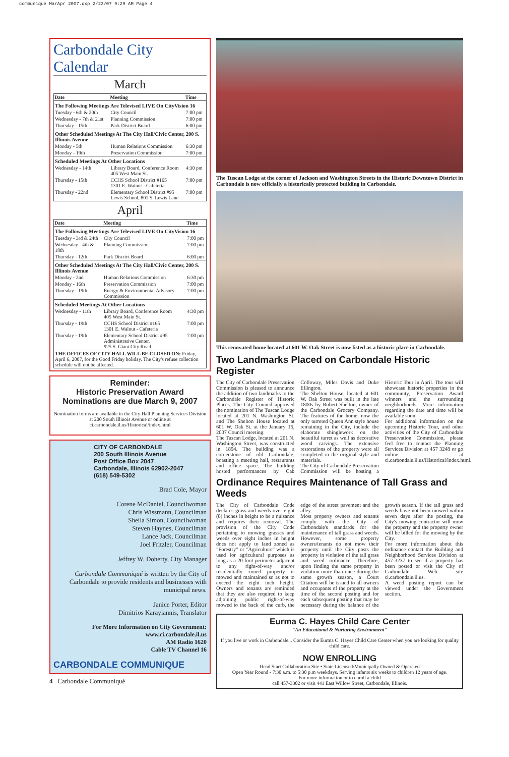communique MarApr 2007.qxp 2/23/07 9:29 AM Page 4
Carbondale City Calendar
March
| Date | Meeting | Time |
| --- | --- | --- |
| The Following Meetings Are Televised LIVE On CityVision 16 | | |
| Tuesday - 6th & 20th | City Council | 7:00 pm |
| Wednesday - 7th & 21st | Planning Commission | 7:00 pm |
| Thursday - 15th | Park District Board | 6:00 pm |
| Other Scheduled Meetings At The City Hall/Civic Center, 200 S. Illinois Avenue | | |
| Monday - 5th | Human Relations Commission | 6:30 pm |
| Monday - 19th | Preservation Commission | 7:00 pm |
| Scheduled Meetings At Other Locations | | |
| Wednesday - 14th | Library Board, Conference Room 405 West Main St. | 4:30 pm |
| Thursday - 15th | CCHS School District #165 1301 E. Walnut - Cafeteria | 7:00 pm |
| Thursday - 22nd | Elementary School District #95 Lewis School, 801 S. Lewis Lane | 7:00 pm |
April
| Date | Meeting | Time |
| --- | --- | --- |
| The Following Meetings Are Televised LIVE On CityVision 16 | | |
| Tuesday - 3rd & 24th | City Council | 7:00 pm |
| Wednesday - 4th & 18th | Planning Commission | 7:00 pm |
| Thursday - 12th | Park District Board | 6:00 pm |
| Other Scheduled Meetings At The City Hall/Civic Center, 200 S. Illinois Avenue | | |
| Monday - 2nd | Human Relations Commission | 6:30 pm |
| Monday - 16th | Preservation Commission | 7:00 pm |
| Thursday - 19th | Energy & Environmental Advisory Commission | 7:00 pm |
| Scheduled Meetings At Other Locations | | |
| Wednesday - 11th | Library Board, Conference Room 405 West Main St. | 4:30 pm |
| Thursday - 19th | CCHS School District #165 1301 E. Walnut - Cafeteria | 7:00 pm |
| Thursday - 19th | Elementary School District #95 Administrative Center, 925 S. Giant City Road | 7:00 pm |
| THE OFFICES OF CITY HALL WILL BE CLOSED ON: Friday, April 6, 2007, for the Good Friday holiday. The City's refuse collection schedule will not be affected. | | |
Reminder:
Historic Preservation Award Nominations are due March 9, 2007
Nomination forms are available in the City Hall Planning Services Division at 200 South Illinois Avenue or online at ci.carbondale.il.us/Historical/index.html
CITY OF CARBONDALE
200 South Illinois Avenue
Post Office Box 2047
Carbondale, Illinois 62902-2047
(618) 549-5302
Brad Cole, Mayor
Corene McDaniel, Councilwoman
Chris Wissmann, Councilman
Sheila Simon, Councilwoman
Steven Haynes, Councilman
Lance Jack, Councilman
Joel Fritzler, Councilman
Jeffrey W. Doherty, City Manager
Carbondale Communiqué is written by the City of Carbondale to provide residents and businesses with municipal news.
Janice Porter, Editor
Dimitrios Karayiannis, Translator
For More Information on City Government:
www.ci.carbondale.il.us
AM Radio 1620
Cable TV Channel 16
CARBONDALE COMMUNIQUE
4 Carbondale Communiqué
The Tuscan Lodge at the corner of Jackson and Washington Streets in the Historic Downtown District in Carbondale is now officially a historically protected building in Carbondale.
This renovated home located at 601 W. Oak Street is now listed as a historic place in Carbondale.
Two Landmarks Placed on Carbondale Historic Register
The City of Carbondale Preservation Commission is pleased to announce the addition of two landmarks to the Carbondale Register of Historic Places. The City Council approved the nomination of The Tuscan Lodge located at 201 N. Washington St. and The Shelton House located at 601 W. Oak St. at the January 16, 2007 Council meeting.
The Tuscan Lodge, located at 201 N. Washington Street, was constructed in 1894. The building was a cornerstone of old Carbondale, boasting a meeting hall, restaurants and office space. The building hosted performances by Cab Colloway, Miles Davis and Duke Ellington.
The Shelton House, located at 601 W. Oak Street was built in the late 1800s by Robert Shelton, owner of the Carbondale Grocery Company. The features of the home, now the only turreted Queen Ann style house remaining in the City, include the elaborate shinglework on the beautiful turret as well as decorative wood carvings. The extensive restorations of the property were all completed in the original style and materials.
The City of Carbondale Preservation Commission will be hosting a Historic Tour in April. The tour will showcase historic properties in the community, Preservation Award winners and the surrounding neighborhoods. More information regarding the date and time will be available soon.
For additional information on the upcoming Historic Tour, and other activities of the City of Carbondale Preservation Commission, please feel free to contact the Planning Services Division at 457 3248 or go online at ci.carbondale.il.us/Historical/index.html.
Ordinance Requires Maintenance of Tall Grass and Weeds
The City of Carbondale Code declares grass and weeds over eight (8) inches in height to be a nuisance and requires their removal. The provision of the City Code pertaining to mowing grasses and weeds over eight inches in height does not apply to land zoned as "Forestry" or "Agriculture" which is used for agricultural purposes as long as a 20-foot perimeter adjacent to any right-of-way and/or residentially zoned property is mowed and maintained so as not to exceed the eight inch height. Owners and tenants are reminded that they are also required to keep adjoining public right-of-way mowed to the back of the curb, the edge of the street pavement and the alley.
Most property owners and tenants comply with the City of Carbondale's standards for the maintenance of tall grass and weeds. However, some property owners/tenants do not mow their property until the City posts the property in violation of the tall grass and weed ordinance. Therefore, upon finding the same property in violation more than once during the same growth season, a Court Citation will be issued to all owners and occupants of the property at the time of the second posting and for each subsequent posting that may be necessary during the balance of the growth season. If the tall grass and weeds have not been mowed within seven days after the posting, the City's mowing contractor will mow the property and the property owner will be billed for the mowing by the City.
For more information about this ordinance contact the Building and Neighborhood Services Division at 457-3237 to see if a property has been posted or visit the City of Carbondale Web site ci.carbondale.il.us.
A weed posting report can be viewed under the Government section.
Eurma C. Hayes Child Care Center
"An Educational & Nurturing Environment"
If you live or work in Carbondale... Consider the Eurma C. Hayes Child Care Center when you are looking for quality child care.
NOW ENROLLING
Head Start Collaboration Site • State Licensed/Municipally Owned & Operated
Open Year Round - 7:30 a.m. to 5:30 p.m weekdays. Serving infants six weeks to children 12 years of age.
For more information or to enroll a child
call 457-3302 or visit 441 East Willow Street, Carbondale, Illinois.